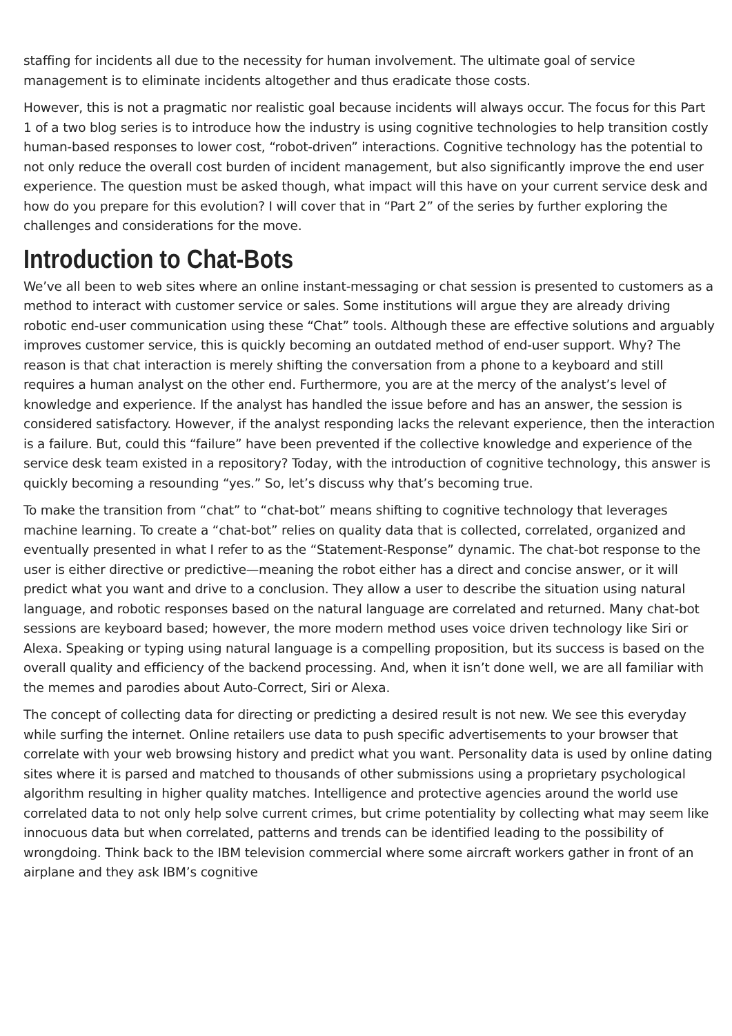staffing for incidents all due to the necessity for human involvement. The ultimate goal of service management is to eliminate incidents altogether and thus eradicate those costs.
However, this is not a pragmatic nor realistic goal because incidents will always occur. The focus for this Part 1 of a two blog series is to introduce how the industry is using cognitive technologies to help transition costly human-based responses to lower cost, “robot-driven” interactions. Cognitive technology has the potential to not only reduce the overall cost burden of incident management, but also significantly improve the end user experience. The question must be asked though, what impact will this have on your current service desk and how do you prepare for this evolution? I will cover that in “Part 2” of the series by further exploring the challenges and considerations for the move.
Introduction to Chat-Bots
We’ve all been to web sites where an online instant-messaging or chat session is presented to customers as a method to interact with customer service or sales. Some institutions will argue they are already driving robotic end-user communication using these “Chat” tools. Although these are effective solutions and arguably improves customer service, this is quickly becoming an outdated method of end-user support. Why? The reason is that chat interaction is merely shifting the conversation from a phone to a keyboard and still requires a human analyst on the other end. Furthermore, you are at the mercy of the analyst’s level of knowledge and experience. If the analyst has handled the issue before and has an answer, the session is considered satisfactory. However, if the analyst responding lacks the relevant experience, then the interaction is a failure. But, could this “failure” have been prevented if the collective knowledge and experience of the service desk team existed in a repository? Today, with the introduction of cognitive technology, this answer is quickly becoming a resounding “yes.” So, let’s discuss why that’s becoming true.
To make the transition from “chat” to “chat-bot” means shifting to cognitive technology that leverages machine learning. To create a “chat-bot” relies on quality data that is collected, correlated, organized and eventually presented in what I refer to as the “Statement-Response” dynamic. The chat-bot response to the user is either directive or predictive—meaning the robot either has a direct and concise answer, or it will predict what you want and drive to a conclusion. They allow a user to describe the situation using natural language, and robotic responses based on the natural language are correlated and returned. Many chat-bot sessions are keyboard based; however, the more modern method uses voice driven technology like Siri or Alexa. Speaking or typing using natural language is a compelling proposition, but its success is based on the overall quality and efficiency of the backend processing. And, when it isn’t done well, we are all familiar with the memes and parodies about Auto-Correct, Siri or Alexa.
The concept of collecting data for directing or predicting a desired result is not new. We see this everyday while surfing the internet. Online retailers use data to push specific advertisements to your browser that correlate with your web browsing history and predict what you want. Personality data is used by online dating sites where it is parsed and matched to thousands of other submissions using a proprietary psychological algorithm resulting in higher quality matches. Intelligence and protective agencies around the world use correlated data to not only help solve current crimes, but crime potentiality by collecting what may seem like innocuous data but when correlated, patterns and trends can be identified leading to the possibility of wrongdoing. Think back to the IBM television commercial where some aircraft workers gather in front of an airplane and they ask IBM’s cognitive